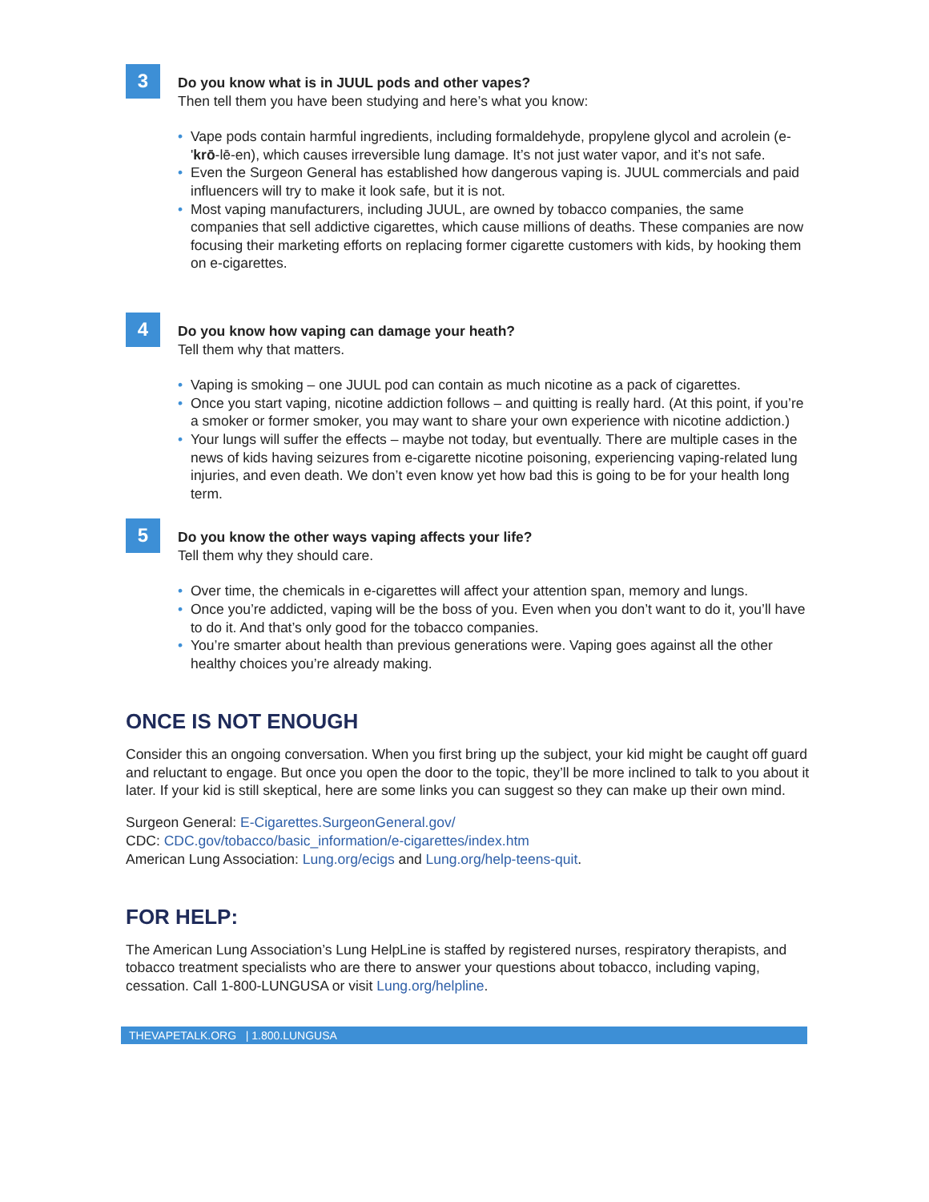3
Do you know what is in JUUL pods and other vapes?
Then tell them you have been studying and here’s what you know:
• Vape pods contain harmful ingredients, including formaldehyde, propylene glycol and acrolein (e-'krō-lē-en), which causes irreversible lung damage. It’s not just water vapor, and it’s not safe.
• Even the Surgeon General has established how dangerous vaping is. JUUL commercials and paid influencers will try to make it look safe, but it is not.
• Most vaping manufacturers, including JUUL, are owned by tobacco companies, the same companies that sell addictive cigarettes, which cause millions of deaths. These companies are now focusing their marketing efforts on replacing former cigarette customers with kids, by hooking them on e-cigarettes.
4
Do you know how vaping can damage your heath?
Tell them why that matters.
• Vaping is smoking – one JUUL pod can contain as much nicotine as a pack of cigarettes.
• Once you start vaping, nicotine addiction follows – and quitting is really hard. (At this point, if you’re a smoker or former smoker, you may want to share your own experience with nicotine addiction.)
• Your lungs will suffer the effects – maybe not today, but eventually. There are multiple cases in the news of kids having seizures from e-cigarette nicotine poisoning, experiencing vaping-related lung injuries, and even death. We don’t even know yet how bad this is going to be for your health long term.
5
Do you know the other ways vaping affects your life?
Tell them why they should care.
• Over time, the chemicals in e-cigarettes will affect your attention span, memory and lungs.
• Once you’re addicted, vaping will be the boss of you. Even when you don’t want to do it, you’ll have to do it. And that’s only good for the tobacco companies.
• You’re smarter about health than previous generations were. Vaping goes against all the other healthy choices you’re already making.
ONCE IS NOT ENOUGH
Consider this an ongoing conversation. When you first bring up the subject, your kid might be caught off guard and reluctant to engage. But once you open the door to the topic, they’ll be more inclined to talk to you about it later. If your kid is still skeptical, here are some links you can suggest so they can make up their own mind.
Surgeon General: E-Cigarettes.SurgeonGeneral.gov/
CDC: CDC.gov/tobacco/basic_information/e-cigarettes/index.htm
American Lung Association: Lung.org/ecigs and Lung.org/help-teens-quit.
FOR HELP:
The American Lung Association’s Lung HelpLine is staffed by registered nurses, respiratory therapists, and tobacco treatment specialists who are there to answer your questions about tobacco, including vaping, cessation. Call 1-800-LUNGUSA or visit Lung.org/helpline.
THEVAPETALK.ORG | 1.800.LUNGUSA